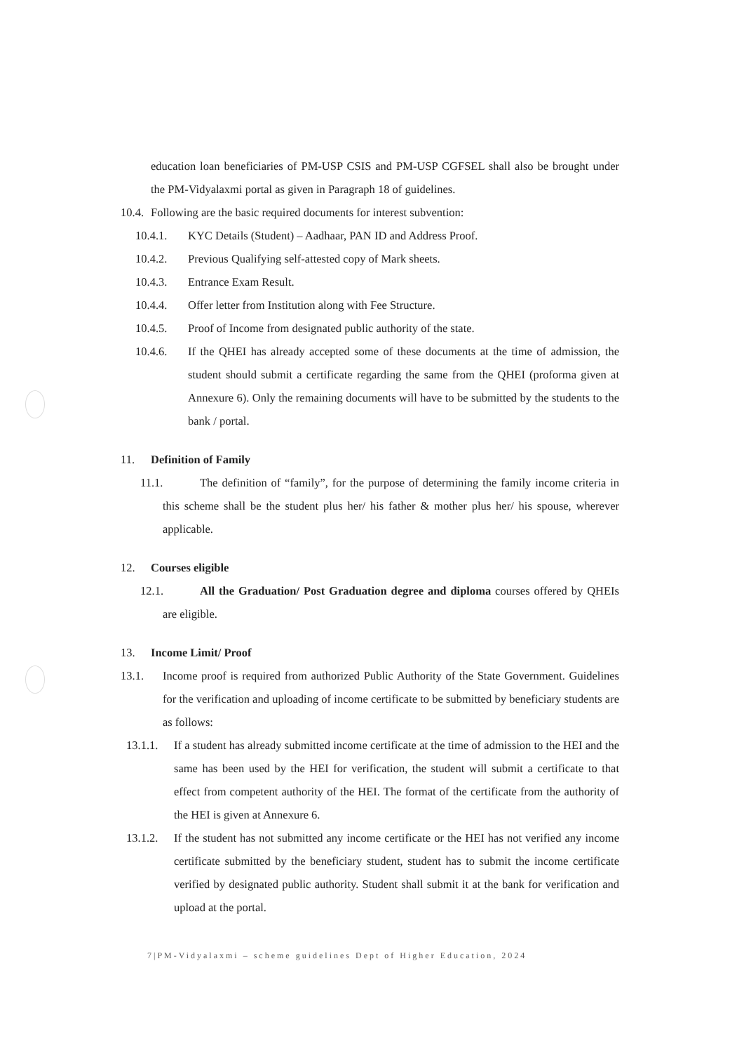education loan beneficiaries of PM-USP CSIS and PM-USP CGFSEL shall also be brought under the PM-Vidyalaxmi portal as given in Paragraph 18 of guidelines.
10.4. Following are the basic required documents for interest subvention:
10.4.1. KYC Details (Student) – Aadhaar, PAN ID and Address Proof.
10.4.2. Previous Qualifying self-attested copy of Mark sheets.
10.4.3. Entrance Exam Result.
10.4.4. Offer letter from Institution along with Fee Structure.
10.4.5. Proof of Income from designated public authority of the state.
10.4.6. If the QHEI has already accepted some of these documents at the time of admission, the student should submit a certificate regarding the same from the QHEI (proforma given at Annexure 6). Only the remaining documents will have to be submitted by the students to the bank / portal.
11. Definition of Family
11.1. The definition of “family”, for the purpose of determining the family income criteria in this scheme shall be the student plus her/ his father & mother plus her/ his spouse, wherever applicable.
12. Courses eligible
12.1. All the Graduation/ Post Graduation degree and diploma courses offered by QHEIs are eligible.
13. Income Limit/ Proof
13.1. Income proof is required from authorized Public Authority of the State Government. Guidelines for the verification and uploading of income certificate to be submitted by beneficiary students are as follows:
13.1.1.
If a student has already submitted income certificate at the time of admission to the HEI and the same has been used by the HEI for verification, the student will submit a certificate to that effect from competent authority of the HEI. The format of the certificate from the authority of the HEI is given at Annexure 6.
13.1.2.
If the student has not submitted any income certificate or the HEI has not verified any income certificate submitted by the beneficiary student, student has to submit the income certificate verified by designated public authority. Student shall submit it at the bank for verification and upload at the portal.
7|PM-Vidyalaxmi – scheme guidelines Dept of Higher Education, 2024